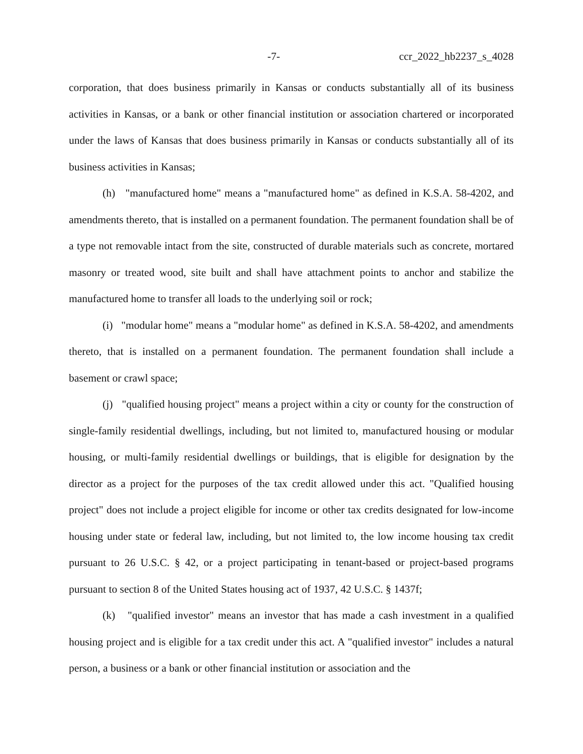-7- ccr_2022_hb2237_s_4028
corporation, that does business primarily in Kansas or conducts substantially all of its business activities in Kansas, or a bank or other financial institution or association chartered or incorporated under the laws of Kansas that does business primarily in Kansas or conducts substantially all of its business activities in Kansas;
(h) "manufactured home" means a "manufactured home" as defined in K.S.A. 58-4202, and amendments thereto, that is installed on a permanent foundation. The permanent foundation shall be of a type not removable intact from the site, constructed of durable materials such as concrete, mortared masonry or treated wood, site built and shall have attachment points to anchor and stabilize the manufactured home to transfer all loads to the underlying soil or rock;
(i) "modular home" means a "modular home" as defined in K.S.A. 58-4202, and amendments thereto, that is installed on a permanent foundation. The permanent foundation shall include a basement or crawl space;
(j) "qualified housing project" means a project within a city or county for the construction of single-family residential dwellings, including, but not limited to, manufactured housing or modular housing, or multi-family residential dwellings or buildings, that is eligible for designation by the director as a project for the purposes of the tax credit allowed under this act. "Qualified housing project" does not include a project eligible for income or other tax credits designated for low-income housing under state or federal law, including, but not limited to, the low income housing tax credit pursuant to 26 U.S.C. § 42, or a project participating in tenant-based or project-based programs pursuant to section 8 of the United States housing act of 1937, 42 U.S.C. § 1437f;
(k) "qualified investor" means an investor that has made a cash investment in a qualified housing project and is eligible for a tax credit under this act. A "qualified investor" includes a natural person, a business or a bank or other financial institution or association and the